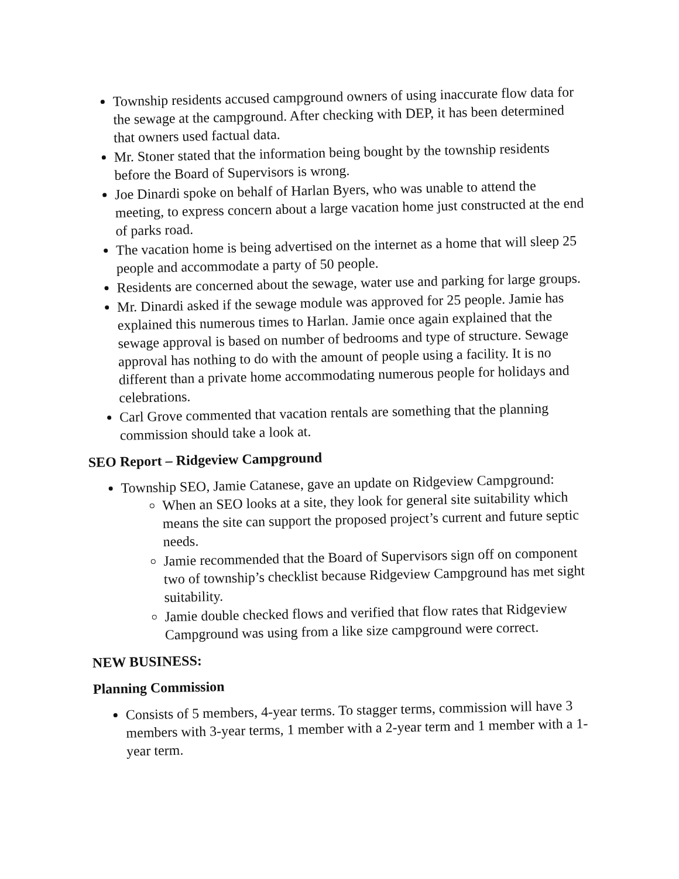Township residents accused campground owners of using inaccurate flow data for the sewage at the campground. After checking with DEP, it has been determined that owners used factual data.
Mr. Stoner stated that the information being bought by the township residents before the Board of Supervisors is wrong.
Joe Dinardi spoke on behalf of Harlan Byers, who was unable to attend the meeting, to express concern about a large vacation home just constructed at the end of parks road.
The vacation home is being advertised on the internet as a home that will sleep 25 people and accommodate a party of 50 people.
Residents are concerned about the sewage, water use and parking for large groups.
Mr. Dinardi asked if the sewage module was approved for 25 people. Jamie has explained this numerous times to Harlan. Jamie once again explained that the sewage approval is based on number of bedrooms and type of structure. Sewage approval has nothing to do with the amount of people using a facility. It is no different than a private home accommodating numerous people for holidays and celebrations.
Carl Grove commented that vacation rentals are something that the planning commission should take a look at.
SEO Report – Ridgeview Campground
Township SEO, Jamie Catanese, gave an update on Ridgeview Campground:
When an SEO looks at a site, they look for general site suitability which means the site can support the proposed project’s current and future septic needs.
Jamie recommended that the Board of Supervisors sign off on component two of township’s checklist because Ridgeview Campground has met sight suitability.
Jamie double checked flows and verified that flow rates that Ridgeview Campground was using from a like size campground were correct.
NEW BUSINESS:
Planning Commission
Consists of 5 members, 4-year terms. To stagger terms, commission will have 3 members with 3-year terms, 1 member with a 2-year term and 1 member with a 1-year term.